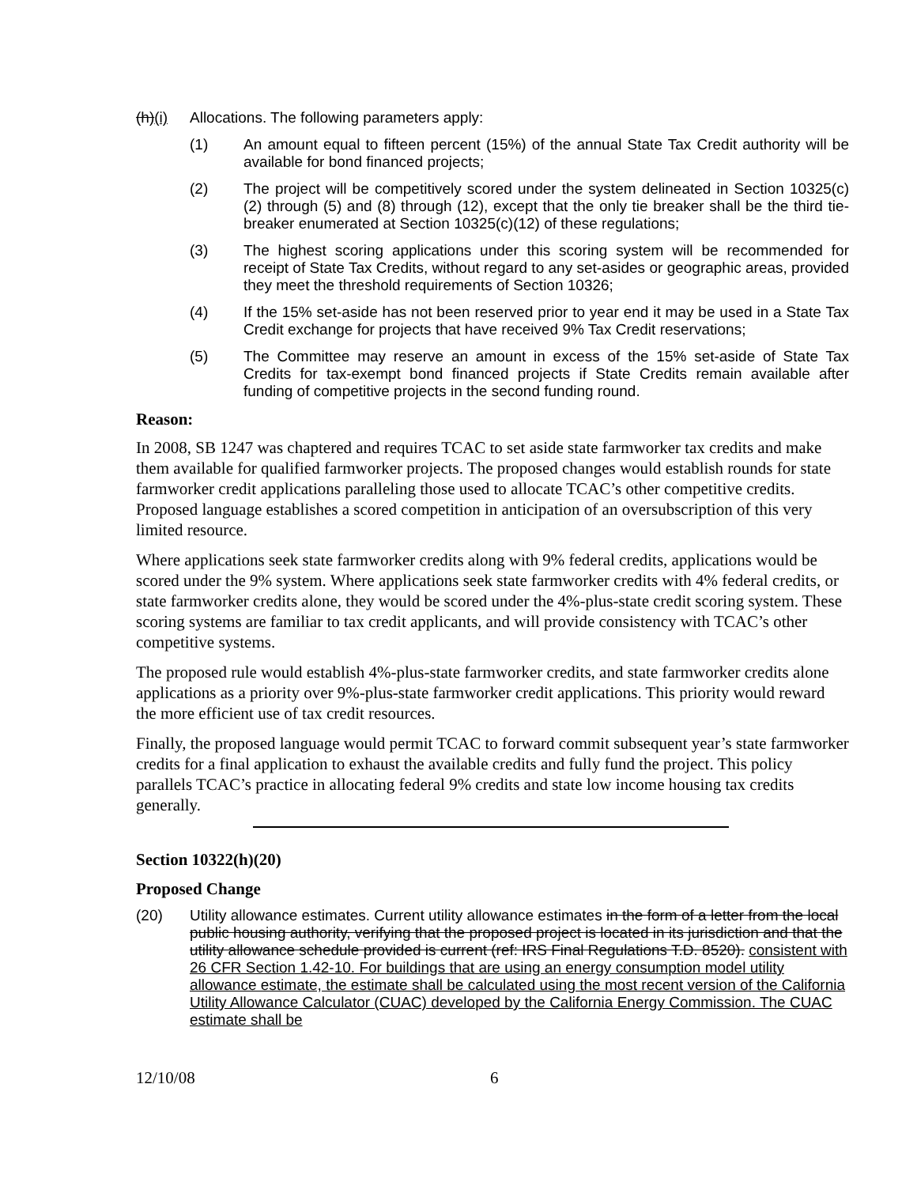(h)(i)
Allocations. The following parameters apply:
(1) An amount equal to fifteen percent (15%) of the annual State Tax Credit authority will be available for bond financed projects;
(2) The project will be competitively scored under the system delineated in Section 10325(c)(2) through (5) and (8) through (12), except that the only tie breaker shall be the third tie-breaker enumerated at Section 10325(c)(12) of these regulations;
(3) The highest scoring applications under this scoring system will be recommended for receipt of State Tax Credits, without regard to any set-asides or geographic areas, provided they meet the threshold requirements of Section 10326;
(4) If the 15% set-aside has not been reserved prior to year end it may be used in a State Tax Credit exchange for projects that have received 9% Tax Credit reservations;
(5) The Committee may reserve an amount in excess of the 15% set-aside of State Tax Credits for tax-exempt bond financed projects if State Credits remain available after funding of competitive projects in the second funding round.
Reason:
In 2008, SB 1247 was chaptered and requires TCAC to set aside state farmworker tax credits and make them available for qualified farmworker projects. The proposed changes would establish rounds for state farmworker credit applications paralleling those used to allocate TCAC’s other competitive credits. Proposed language establishes a scored competition in anticipation of an oversubscription of this very limited resource.
Where applications seek state farmworker credits along with 9% federal credits, applications would be scored under the 9% system. Where applications seek state farmworker credits with 4% federal credits, or state farmworker credits alone, they would be scored under the 4%-plus-state credit scoring system. These scoring systems are familiar to tax credit applicants, and will provide consistency with TCAC’s other competitive systems.
The proposed rule would establish 4%-plus-state farmworker credits, and state farmworker credits alone applications as a priority over 9%-plus-state farmworker credit applications. This priority would reward the more efficient use of tax credit resources.
Finally, the proposed language would permit TCAC to forward commit subsequent year’s state farmworker credits for a final application to exhaust the available credits and fully fund the project. This policy parallels TCAC’s practice in allocating federal 9% credits and state low income housing tax credits generally.
Section 10322(h)(20)
Proposed Change
(20) Utility allowance estimates. Current utility allowance estimates in the form of a letter from the local public housing authority, verifying that the proposed project is located in its jurisdiction and that the utility allowance schedule provided is current (ref: IRS Final Regulations T.D. 8520). consistent with 26 CFR Section 1.42-10. For buildings that are using an energy consumption model utility allowance estimate, the estimate shall be calculated using the most recent version of the California Utility Allowance Calculator (CUAC) developed by the California Energy Commission. The CUAC estimate shall be
12/10/08 6